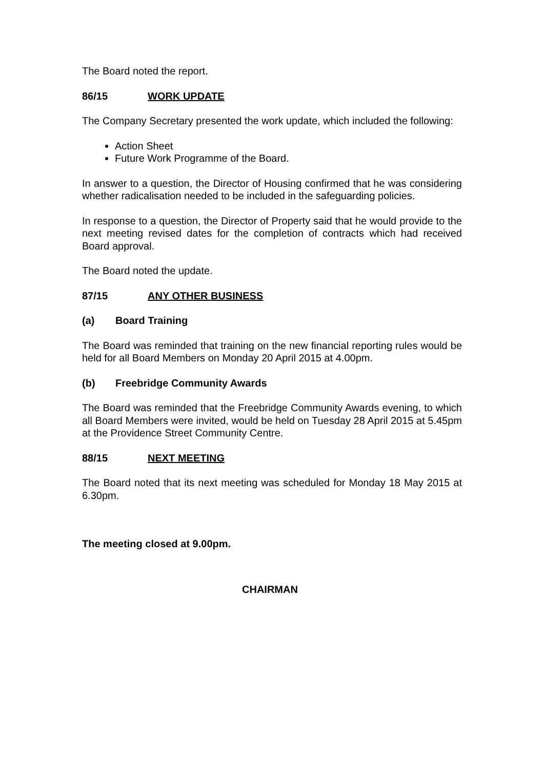The Board noted the report.
86/15 WORK UPDATE
The Company Secretary presented the work update, which included the following:
Action Sheet
Future Work Programme of the Board.
In answer to a question, the Director of Housing confirmed that he was considering whether radicalisation needed to be included in the safeguarding policies.
In response to a question, the Director of Property said that he would provide to the next meeting revised dates for the completion of contracts which had received Board approval.
The Board noted the update.
87/15 ANY OTHER BUSINESS
(a) Board Training
The Board was reminded that training on the new financial reporting rules would be held for all Board Members on Monday 20 April 2015 at 4.00pm.
(b) Freebridge Community Awards
The Board was reminded that the Freebridge Community Awards evening, to which all Board Members were invited, would be held on Tuesday 28 April 2015 at 5.45pm at the Providence Street Community Centre.
88/15 NEXT MEETING
The Board noted that its next meeting was scheduled for Monday 18 May 2015 at 6.30pm.
The meeting closed at 9.00pm.
CHAIRMAN